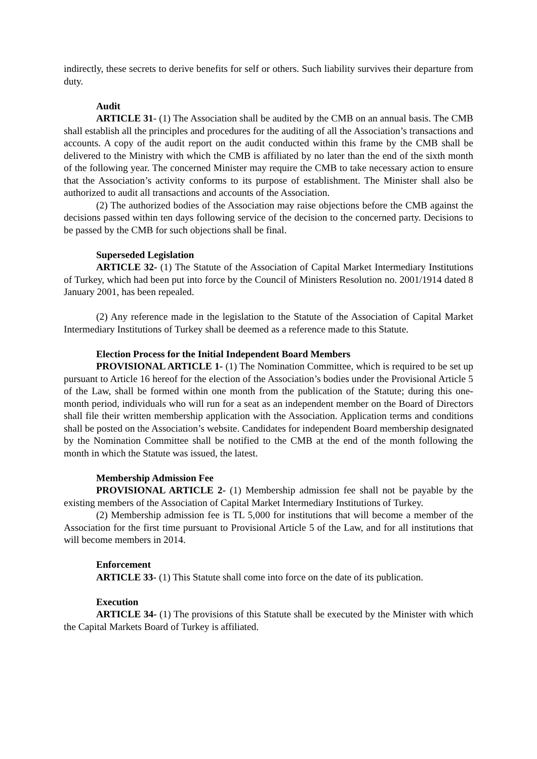indirectly, these secrets to derive benefits for self or others. Such liability survives their departure from duty.
Audit
ARTICLE 31- (1) The Association shall be audited by the CMB on an annual basis. The CMB shall establish all the principles and procedures for the auditing of all the Association’s transactions and accounts. A copy of the audit report on the audit conducted within this frame by the CMB shall be delivered to the Ministry with which the CMB is affiliated by no later than the end of the sixth month of the following year. The concerned Minister may require the CMB to take necessary action to ensure that the Association’s activity conforms to its purpose of establishment. The Minister shall also be authorized to audit all transactions and accounts of the Association.
(2) The authorized bodies of the Association may raise objections before the CMB against the decisions passed within ten days following service of the decision to the concerned party. Decisions to be passed by the CMB for such objections shall be final.
Superseded Legislation
ARTICLE 32- (1) The Statute of the Association of Capital Market Intermediary Institutions of Turkey, which had been put into force by the Council of Ministers Resolution no. 2001/1914 dated 8 January 2001, has been repealed.
(2) Any reference made in the legislation to the Statute of the Association of Capital Market Intermediary Institutions of Turkey shall be deemed as a reference made to this Statute.
Election Process for the Initial Independent Board Members
PROVISIONAL ARTICLE 1- (1) The Nomination Committee, which is required to be set up pursuant to Article 16 hereof for the election of the Association’s bodies under the Provisional Article 5 of the Law, shall be formed within one month from the publication of the Statute; during this one-month period, individuals who will run for a seat as an independent member on the Board of Directors shall file their written membership application with the Association. Application terms and conditions shall be posted on the Association’s website. Candidates for independent Board membership designated by the Nomination Committee shall be notified to the CMB at the end of the month following the month in which the Statute was issued, the latest.
Membership Admission Fee
PROVISIONAL ARTICLE 2- (1) Membership admission fee shall not be payable by the existing members of the Association of Capital Market Intermediary Institutions of Turkey.
(2) Membership admission fee is TL 5,000 for institutions that will become a member of the Association for the first time pursuant to Provisional Article 5 of the Law, and for all institutions that will become members in 2014.
Enforcement
ARTICLE 33- (1) This Statute shall come into force on the date of its publication.
Execution
ARTICLE 34- (1) The provisions of this Statute shall be executed by the Minister with which the Capital Markets Board of Turkey is affiliated.